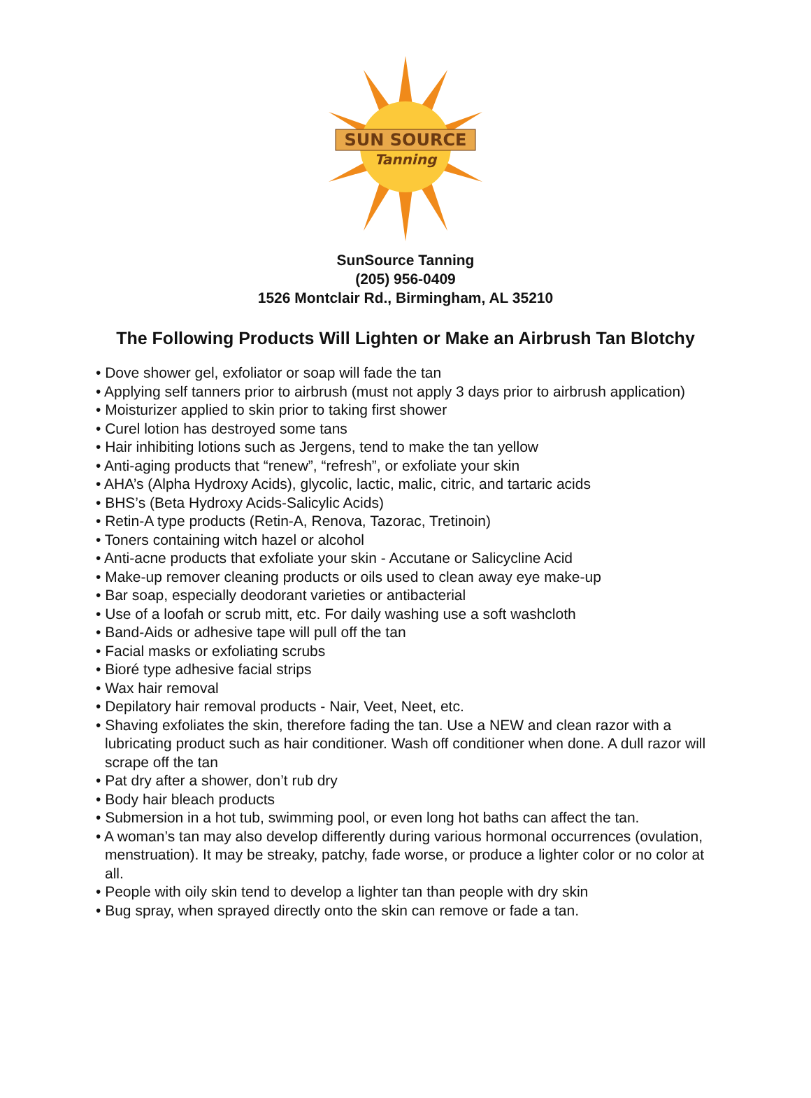SUN SOURCE
Tanning
SunSource Tanning
(205) 956-0409
1526 Montclair Rd., Birmingham, AL 35210
The Following Products Will Lighten or Make an Airbrush Tan Blotchy
• Dove shower gel, exfoliator or soap will fade the tan
• Applying self tanners prior to airbrush (must not apply 3 days prior to airbrush application)
• Moisturizer applied to skin prior to taking first shower
• Curel lotion has destroyed some tans
• Hair inhibiting lotions such as Jergens, tend to make the tan yellow
• Anti-aging products that “renew”, “refresh”, or exfoliate your skin
• AHA’s (Alpha Hydroxy Acids), glycolic, lactic, malic, citric, and tartaric acids
• BHS’s (Beta Hydroxy Acids-Salicylic Acids)
• Retin-A type products (Retin-A, Renova, Tazorac, Tretinoin)
• Toners containing witch hazel or alcohol
• Anti-acne products that exfoliate your skin - Accutane or Salicycline Acid
• Make-up remover cleaning products or oils used to clean away eye make-up
• Bar soap, especially deodorant varieties or antibacterial
• Use of a loofah or scrub mitt, etc. For daily washing use a soft washcloth
• Band-Aids or adhesive tape will pull off the tan
• Facial masks or exfoliating scrubs
• Bioré type adhesive facial strips
• Wax hair removal
• Depilatory hair removal products - Nair, Veet, Neet, etc.
• Shaving exfoliates the skin, therefore fading the tan. Use a NEW and clean razor with a lubricating product such as hair conditioner. Wash off conditioner when done. A dull razor will scrape off the tan
• Pat dry after a shower, don’t rub dry
• Body hair bleach products
• Submersion in a hot tub, swimming pool, or even long hot baths can affect the tan.
• A woman’s tan may also develop differently during various hormonal occurrences (ovulation, menstruation). It may be streaky, patchy, fade worse, or produce a lighter color or no color at all.
• People with oily skin tend to develop a lighter tan than people with dry skin
• Bug spray, when sprayed directly onto the skin can remove or fade a tan.